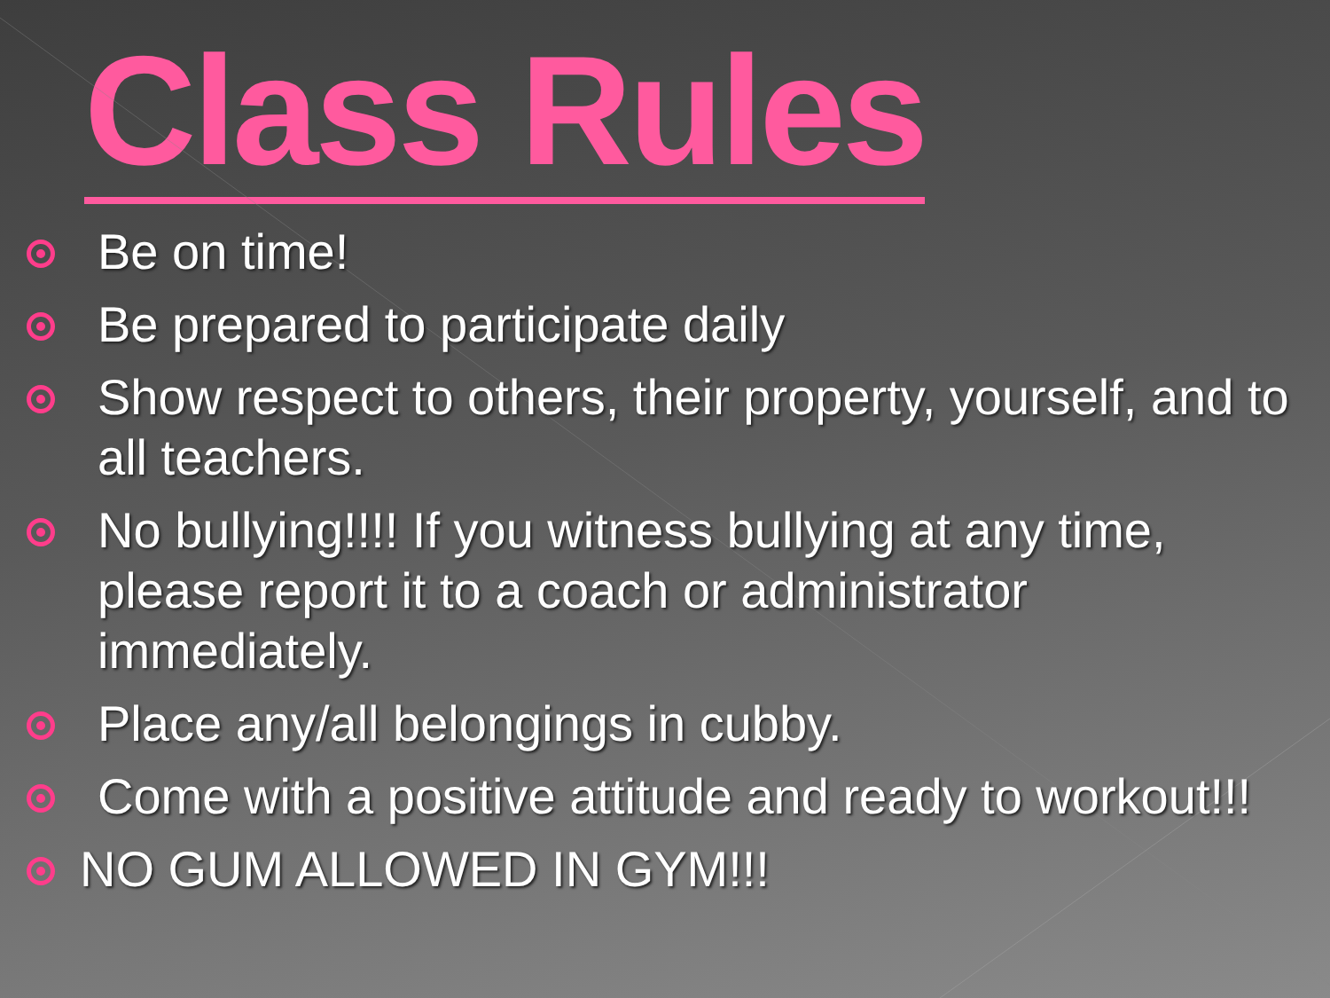Class Rules
Be on time!
Be prepared to participate daily
Show respect to others, their property, yourself, and to all teachers.
No bullying!!!! If you witness bullying at any time, please report it to a coach or administrator immediately.
Place any/all belongings in cubby.
Come with a positive attitude and ready to workout!!!
NO GUM ALLOWED IN GYM!!!